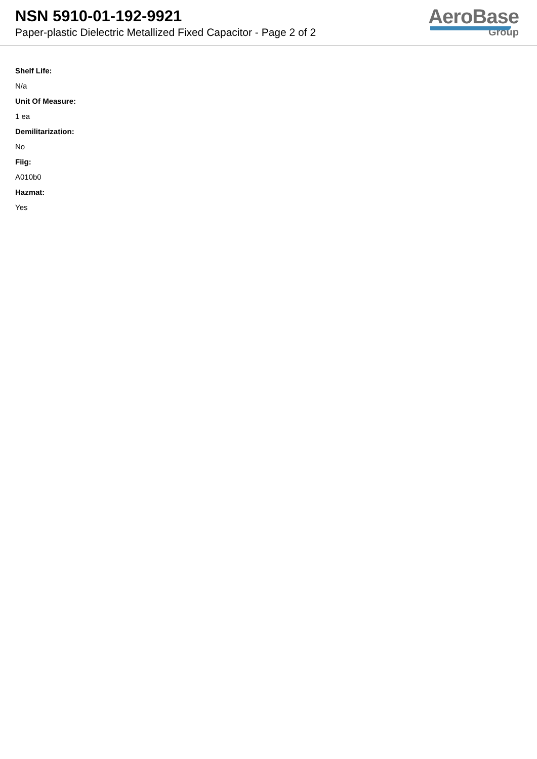NSN 5910-01-192-9921
Paper-plastic Dielectric Metallized Fixed Capacitor - Page 2 of 2
AeroBase
Group
Shelf Life:
N/a
Unit Of Measure:
1 ea
Demilitarization:
No
Fiig:
A010b0
Hazmat:
Yes